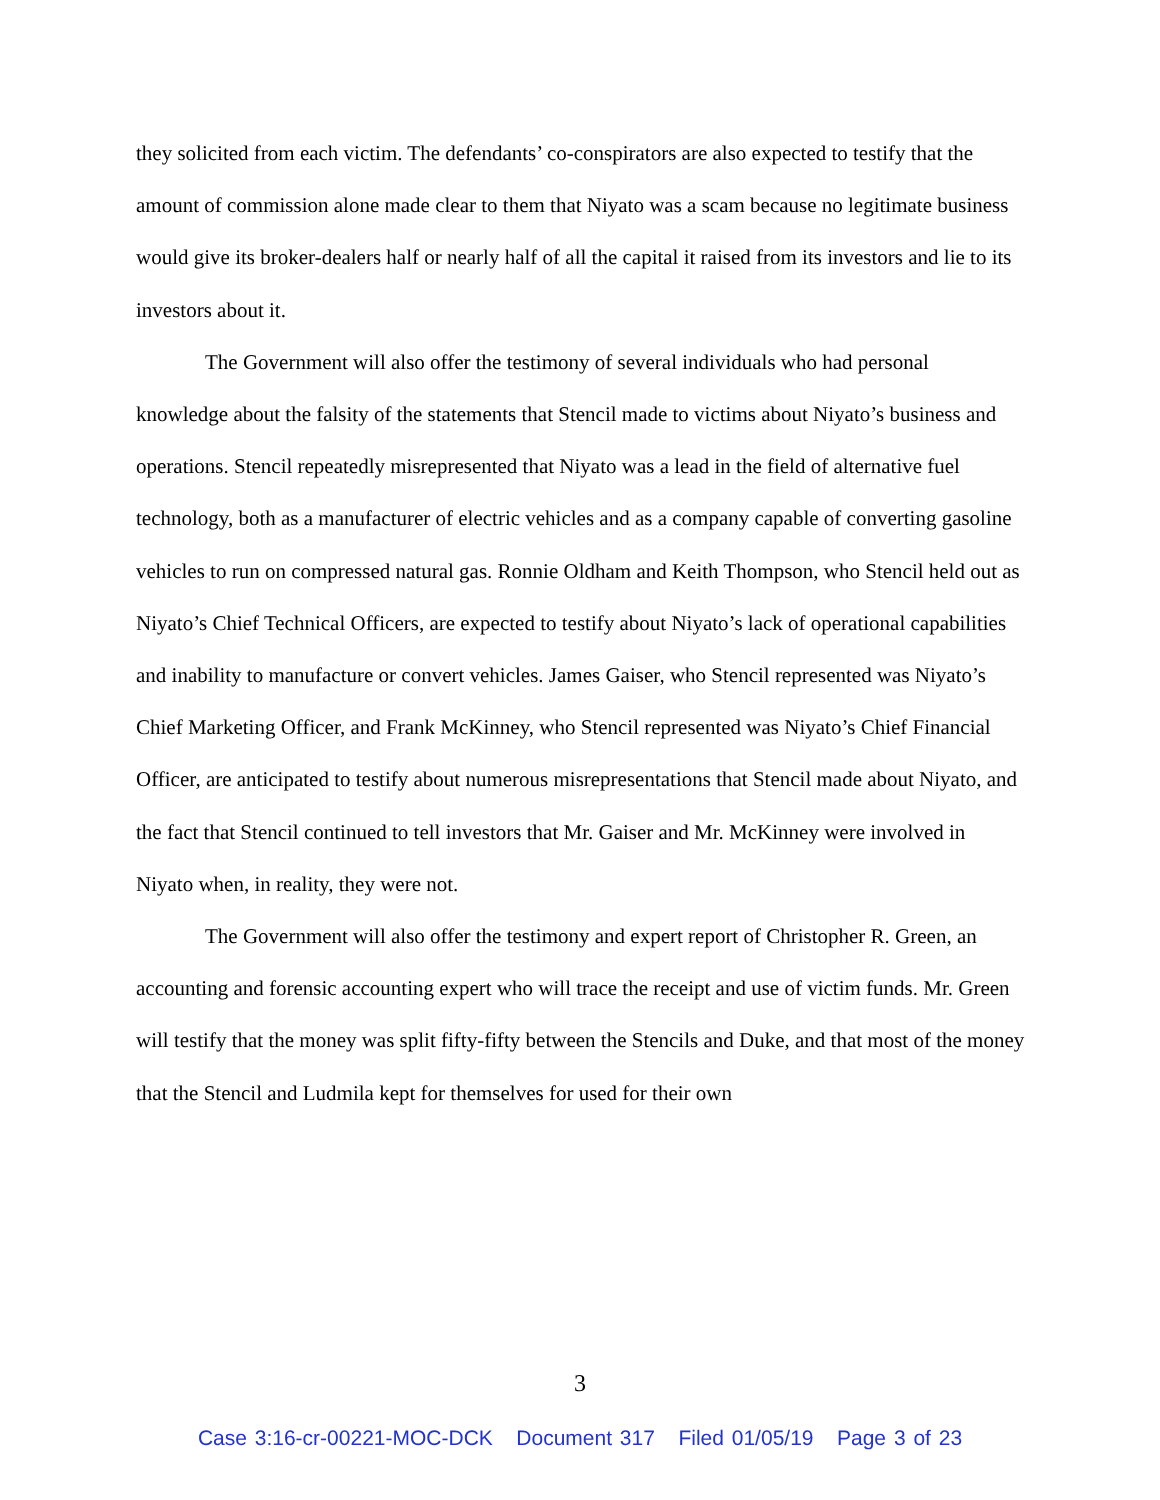they solicited from each victim. The defendants’ co-conspirators are also expected to testify that the amount of commission alone made clear to them that Niyato was a scam because no legitimate business would give its broker-dealers half or nearly half of all the capital it raised from its investors and lie to its investors about it.
The Government will also offer the testimony of several individuals who had personal knowledge about the falsity of the statements that Stencil made to victims about Niyato’s business and operations. Stencil repeatedly misrepresented that Niyato was a lead in the field of alternative fuel technology, both as a manufacturer of electric vehicles and as a company capable of converting gasoline vehicles to run on compressed natural gas. Ronnie Oldham and Keith Thompson, who Stencil held out as Niyato’s Chief Technical Officers, are expected to testify about Niyato’s lack of operational capabilities and inability to manufacture or convert vehicles. James Gaiser, who Stencil represented was Niyato’s Chief Marketing Officer, and Frank McKinney, who Stencil represented was Niyato’s Chief Financial Officer, are anticipated to testify about numerous misrepresentations that Stencil made about Niyato, and the fact that Stencil continued to tell investors that Mr. Gaiser and Mr. McKinney were involved in Niyato when, in reality, they were not.
The Government will also offer the testimony and expert report of Christopher R. Green, an accounting and forensic accounting expert who will trace the receipt and use of victim funds. Mr. Green will testify that the money was split fifty-fifty between the Stencils and Duke, and that most of the money that the Stencil and Ludmila kept for themselves for used for their own
3
Case 3:16-cr-00221-MOC-DCK Document 317 Filed 01/05/19 Page 3 of 23